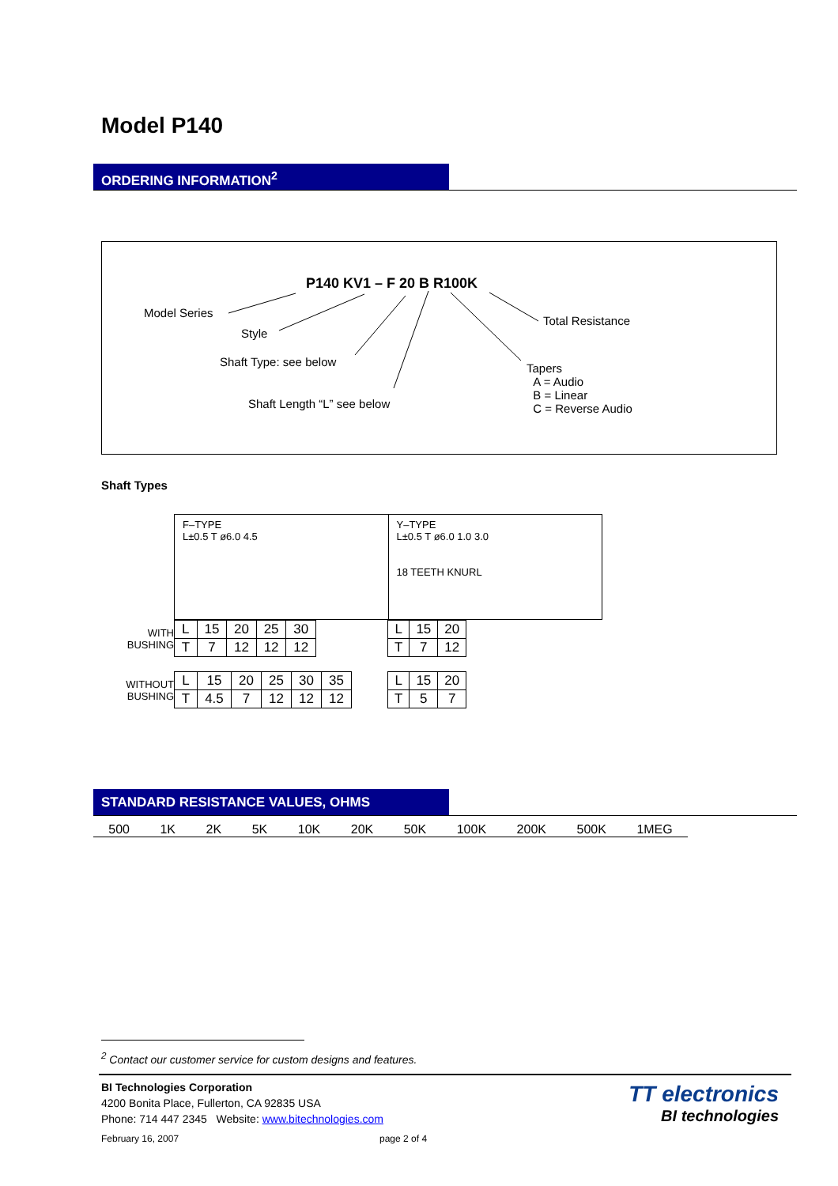Model P140
ORDERING INFORMATION<sup>2</sup>
P140 KV1 – F 20 B R100K
Model Series
Style
Shaft Type: see below
Shaft Length “L” see below
Total Resistance
Tapers
A = Audio
B = Linear
C = Reverse Audio
Shaft Types
F–TYPE
L±0.5 T ø6.0 4.5
Y–TYPE
L±0.5 T ø6.0 1.0 3.0
18 TEETH KNURL
WITH BUSHING
| L | 15 | 20 | 25 | 30 |
| T | 7 | 12 | 12 | 12 |
| L | 15 | 20 |
| T | 7 | 12 |
WITHOUT BUSHING
| L | 15 | 20 | 25 | 30 | 35 |
| T | 4.5 | 7 | 12 | 12 | 12 |
| L | 15 | 20 |
| T | 5 | 7 |
STANDARD RESISTANCE VALUES, OHMS
500 1K 2K 5K 10K 20K 50K 100K 200K 500K 1MEG
<sup>2</sup> Contact our customer service for custom designs and features.
BI Technologies Corporation
4200 Bonita Place, Fullerton, CA 92835 USA
Phone: 714 447 2345 Website: www.bitechnologies.com
February 16, 2007 page 2 of 4
TT electronics
BI technologies